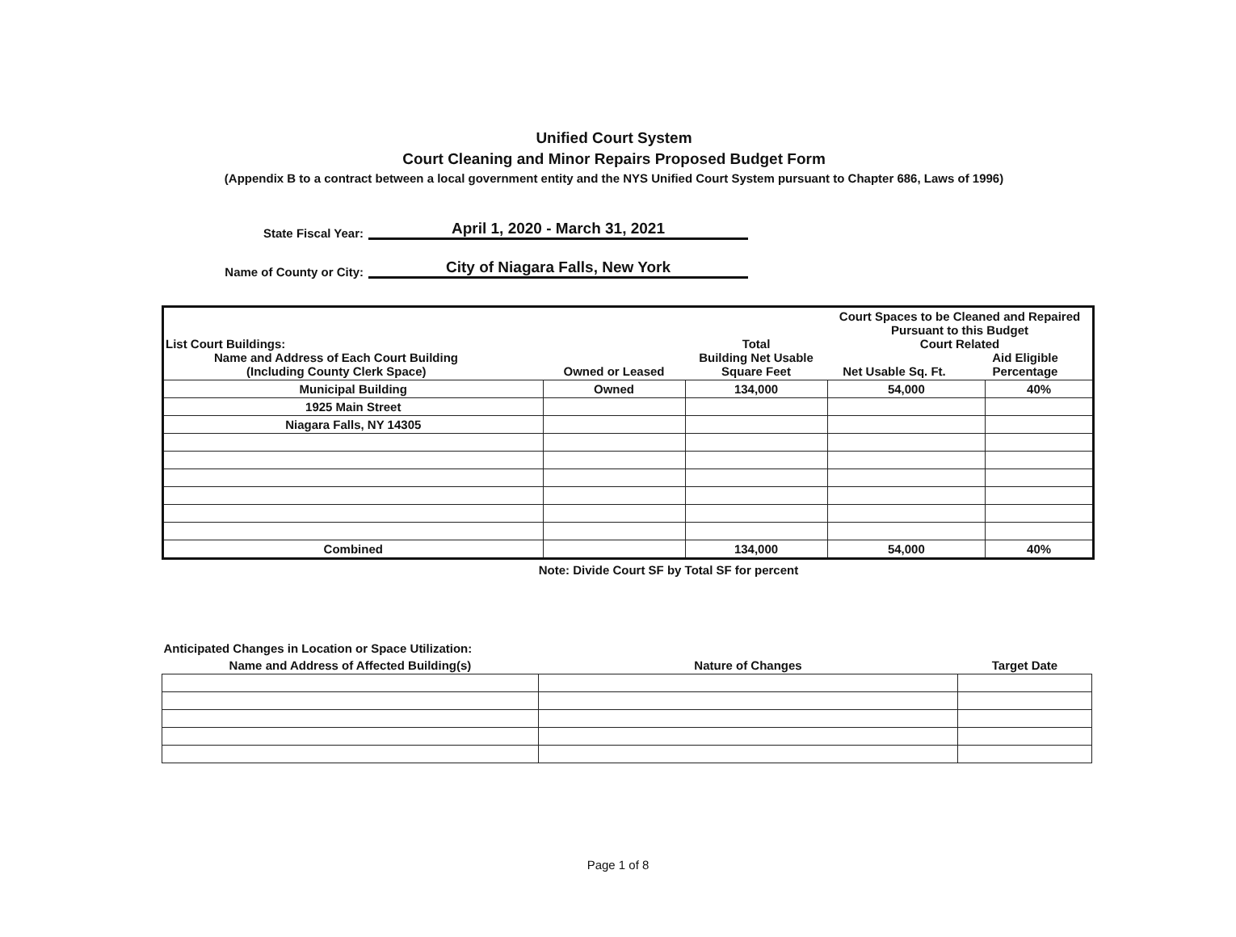Unified Court System
Court Cleaning and Minor Repairs Proposed Budget Form
(Appendix B to a contract between a local government entity and the NYS Unified Court System pursuant to Chapter 686, Laws of 1996)
State Fiscal Year: April 1, 2020 - March 31, 2021
Name of County or City: City of Niagara Falls, New York
| List Court Buildings: Name and Address of Each Court Building (Including County Clerk Space) | Owned or Leased | Total Building Net Usable Square Feet | Court Spaces to be Cleaned and Repaired Pursuant to this Budget Court Related Net Usable Sq. Ft. Aid Eligible Percentage | |
| --- | --- | --- | --- | --- |
| Municipal Building | Owned | 134,000 | 54,000 | 40% |
| 1925 Main Street | | | | |
| Niagara Falls, NY 14305 | | | | |
| Combined | | 134,000 | 54,000 | 40% |
Note: Divide Court SF by Total SF for percent
| Anticipated Changes in Location or Space Utilization: | | |
| --- | --- | --- |
| Name and Address of Affected Building(s) | Nature of Changes | Target Date |
Page 1 of 8